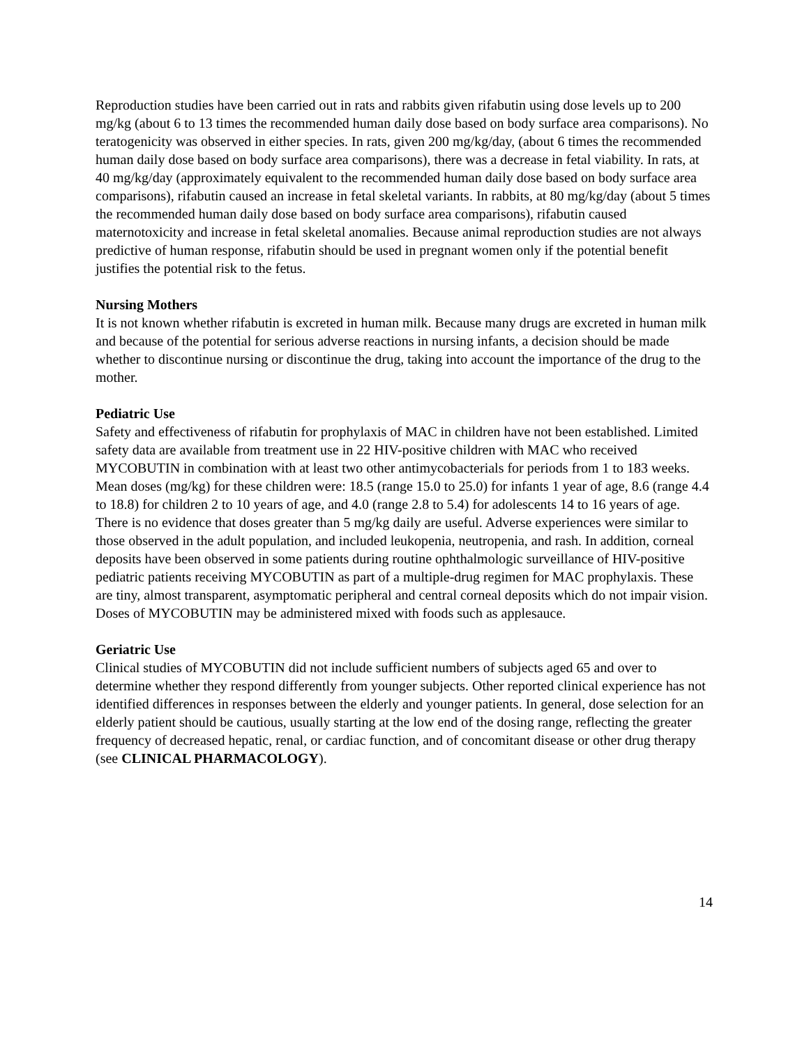Reproduction studies have been carried out in rats and rabbits given rifabutin using dose levels up to 200 mg/kg (about 6 to 13 times the recommended human daily dose based on body surface area comparisons). No teratogenicity was observed in either species. In rats, given 200 mg/kg/day, (about 6 times the recommended human daily dose based on body surface area comparisons), there was a decrease in fetal viability. In rats, at 40 mg/kg/day (approximately equivalent to the recommended human daily dose based on body surface area comparisons), rifabutin caused an increase in fetal skeletal variants. In rabbits, at 80 mg/kg/day (about 5 times the recommended human daily dose based on body surface area comparisons), rifabutin caused maternotoxicity and increase in fetal skeletal anomalies. Because animal reproduction studies are not always predictive of human response, rifabutin should be used in pregnant women only if the potential benefit justifies the potential risk to the fetus.
Nursing Mothers
It is not known whether rifabutin is excreted in human milk. Because many drugs are excreted in human milk and because of the potential for serious adverse reactions in nursing infants, a decision should be made whether to discontinue nursing or discontinue the drug, taking into account the importance of the drug to the mother.
Pediatric Use
Safety and effectiveness of rifabutin for prophylaxis of MAC in children have not been established. Limited safety data are available from treatment use in 22 HIV-positive children with MAC who received MYCOBUTIN in combination with at least two other antimycobacterials for periods from 1 to 183 weeks. Mean doses (mg/kg) for these children were: 18.5 (range 15.0 to 25.0) for infants 1 year of age, 8.6 (range 4.4 to 18.8) for children 2 to 10 years of age, and 4.0 (range 2.8 to 5.4) for adolescents 14 to 16 years of age. There is no evidence that doses greater than 5 mg/kg daily are useful. Adverse experiences were similar to those observed in the adult population, and included leukopenia, neutropenia, and rash. In addition, corneal deposits have been observed in some patients during routine ophthalmologic surveillance of HIV-positive pediatric patients receiving MYCOBUTIN as part of a multiple-drug regimen for MAC prophylaxis. These are tiny, almost transparent, asymptomatic peripheral and central corneal deposits which do not impair vision. Doses of MYCOBUTIN may be administered mixed with foods such as applesauce.
Geriatric Use
Clinical studies of MYCOBUTIN did not include sufficient numbers of subjects aged 65 and over to determine whether they respond differently from younger subjects. Other reported clinical experience has not identified differences in responses between the elderly and younger patients. In general, dose selection for an elderly patient should be cautious, usually starting at the low end of the dosing range, reflecting the greater frequency of decreased hepatic, renal, or cardiac function, and of concomitant disease or other drug therapy (see CLINICAL PHARMACOLOGY).
14